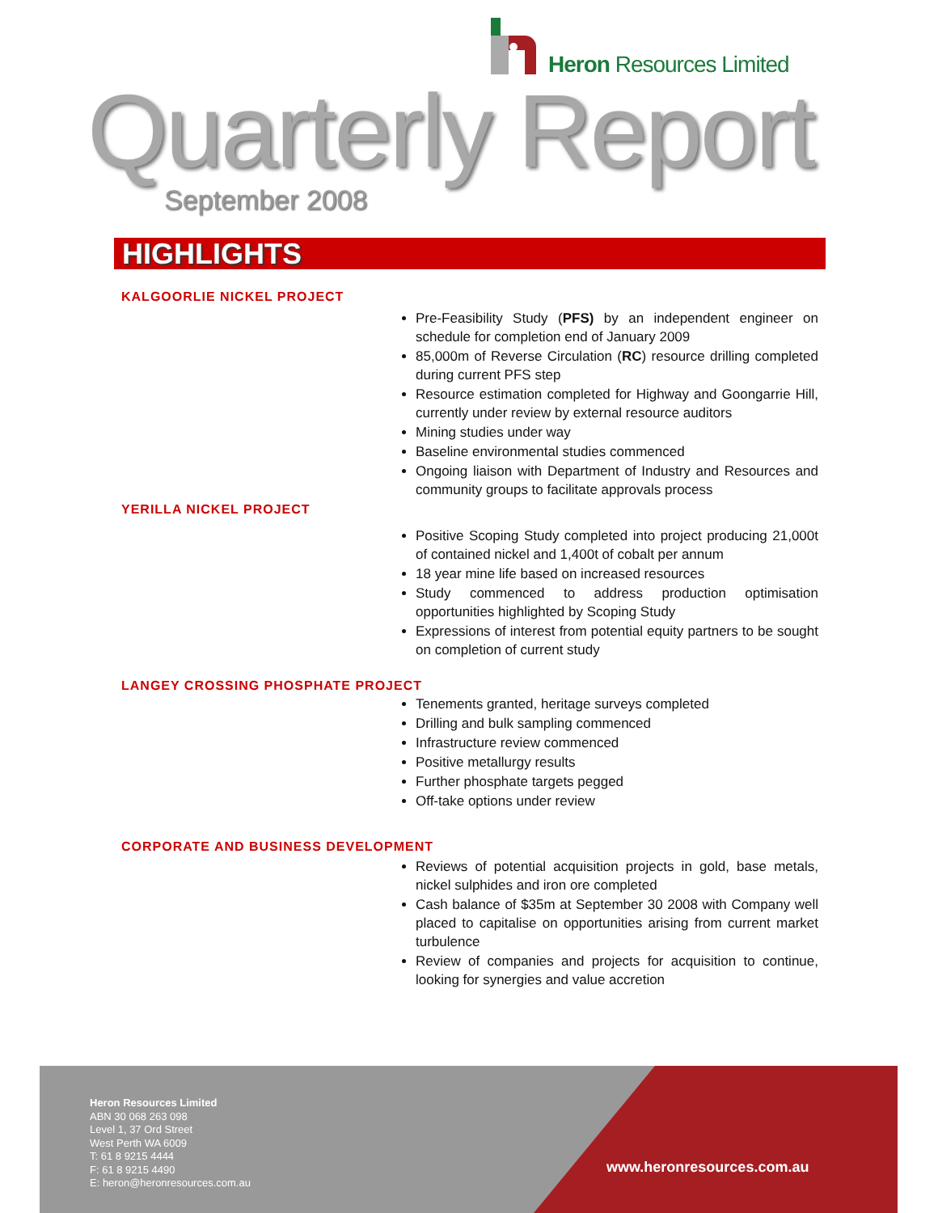Heron Resources Limited
Quarterly Report
September 2008
HIGHLIGHTS
KALGOORLIE NICKEL PROJECT
Pre-Feasibility Study (PFS) by an independent engineer on schedule for completion end of January 2009
85,000m of Reverse Circulation (RC) resource drilling completed during current PFS step
Resource estimation completed for Highway and Goongarrie Hill, currently under review by external resource auditors
Mining studies under way
Baseline environmental studies commenced
Ongoing liaison with Department of Industry and Resources and community groups to facilitate approvals process
YERILLA NICKEL PROJECT
Positive Scoping Study completed into project producing 21,000t of contained nickel and 1,400t of cobalt per annum
18 year mine life based on increased resources
Study commenced to address production optimisation opportunities highlighted by Scoping Study
Expressions of interest from potential equity partners to be sought on completion of current study
LANGEY CROSSING PHOSPHATE PROJECT
Tenements granted, heritage surveys completed
Drilling and bulk sampling commenced
Infrastructure review commenced
Positive metallurgy results
Further phosphate targets pegged
Off-take options under review
CORPORATE AND BUSINESS DEVELOPMENT
Reviews of potential acquisition projects in gold, base metals, nickel sulphides and iron ore completed
Cash balance of $35m at September 30 2008 with Company well placed to capitalise on opportunities arising from current market turbulence
Review of companies and projects for acquisition to continue, looking for synergies and value accretion
Heron Resources Limited
ABN 30 068 263 098
Level 1, 37 Ord Street
West Perth WA 6009
T: 61 8 9215 4444
F: 61 8 9215 4490
E: heron@heronresources.com.au
www.heronresources.com.au